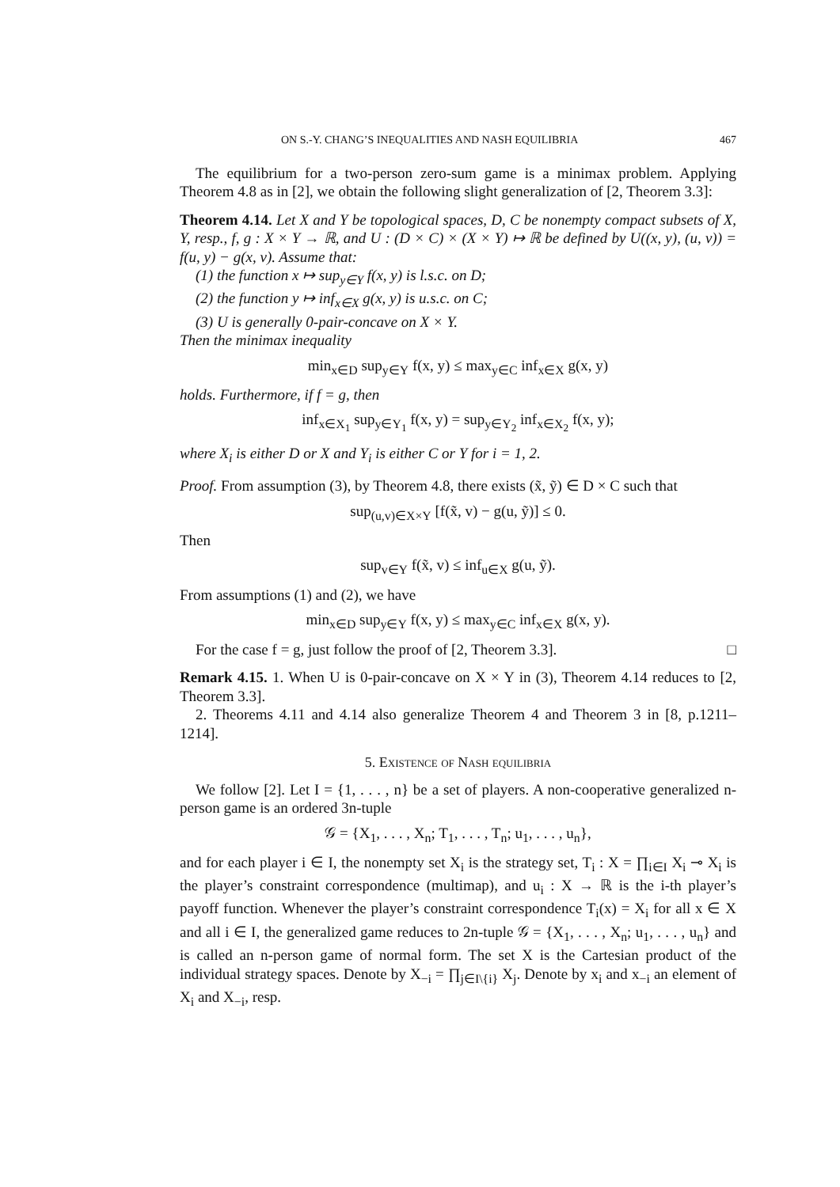ON S.-Y. CHANG’S INEQUALITIES AND NASH EQUILIBRIA 467
The equilibrium for a two-person zero-sum game is a minimax problem. Applying Theorem 4.8 as in [2], we obtain the following slight generalization of [2, Theorem 3.3]:
Theorem 4.14. Let X and Y be topological spaces, D, C be nonempty compact subsets of X, Y, resp., f, g : X × Y → ℝ, and U : (D × C) × (X × Y) ↦ ℝ be defined by U((x, y), (u, v)) = f(u, y) − g(x, v). Assume that:
(1) the function x ↦ sup<sub>y∈Y</sub> f(x, y) is l.s.c. on D;
(2) the function y ↦ inf<sub>x∈X</sub> g(x, y) is u.s.c. on C;
(3) U is generally 0-pair-concave on X × Y.
Then the minimax inequality
min<sub>x∈D</sub> sup<sub>y∈Y</sub> f(x, y) ≤ max<sub>y∈C</sub> inf<sub>x∈X</sub> g(x, y)
holds. Furthermore, if f = g, then
inf<sub>x∈X<sub>1</sub></sub> sup<sub>y∈Y<sub>1</sub></sub> f(x, y) = sup<sub>y∈Y<sub>2</sub></sub> inf<sub>x∈X<sub>2</sub></sub> f(x, y);
where X<sub>i</sub> is either D or X and Y<sub>i</sub> is either C or Y for i = 1, 2.
Proof. From assumption (3), by Theorem 4.8, there exists (x̃, ỹ) ∈ D × C such that
sup<sub>(u,v)∈X×Y</sub> [f(x̃, v) − g(u, ỹ)] ≤ 0.
Then
sup<sub>v∈Y</sub> f(x̃, v) ≤ inf<sub>u∈X</sub> g(u, ỹ).
From assumptions (1) and (2), we have
min<sub>x∈D</sub> sup<sub>y∈Y</sub> f(x, y) ≤ max<sub>y∈C</sub> inf<sub>x∈X</sub> g(x, y).
For the case f = g, just follow the proof of [2, Theorem 3.3]. □
Remark 4.15. 1. When U is 0-pair-concave on X × Y in (3), Theorem 4.14 reduces to [2, Theorem 3.3].
2. Theorems 4.11 and 4.14 also generalize Theorem 4 and Theorem 3 in [8, p.1211–1214].
5. Existence of Nash equilibria
We follow [2]. Let I = {1, . . . , n} be a set of players. A non-cooperative generalized n-person game is an ordered 3n-tuple
𝒢 = {X<sub>1</sub>, . . . , X<sub>n</sub>; T<sub>1</sub>, . . . , T<sub>n</sub>; u<sub>1</sub>, . . . , u<sub>n</sub>},
and for each player i ∈ I, the nonempty set X<sub>i</sub> is the strategy set, T<sub>i</sub> : X = ∏<sub>i∈I</sub> X<sub>i</sub> ⊸ X<sub>i</sub> is the player’s constraint correspondence (multimap), and u<sub>i</sub> : X → ℝ is the i-th player’s payoff function. Whenever the player’s constraint correspondence T<sub>i</sub>(x) = X<sub>i</sub> for all x ∈ X and all i ∈ I, the generalized game reduces to 2n-tuple 𝒢 = {X<sub>1</sub>, . . . , X<sub>n</sub>; u<sub>1</sub>, . . . , u<sub>n</sub>} and is called an n-person game of normal form. The set X is the Cartesian product of the individual strategy spaces. Denote by X<sub>−i</sub> = ∏<sub>j∈I\{i}</sub> X<sub>j</sub>. Denote by x<sub>i</sub> and x<sub>−i</sub> an element of X<sub>i</sub> and X<sub>−i</sub>, resp.